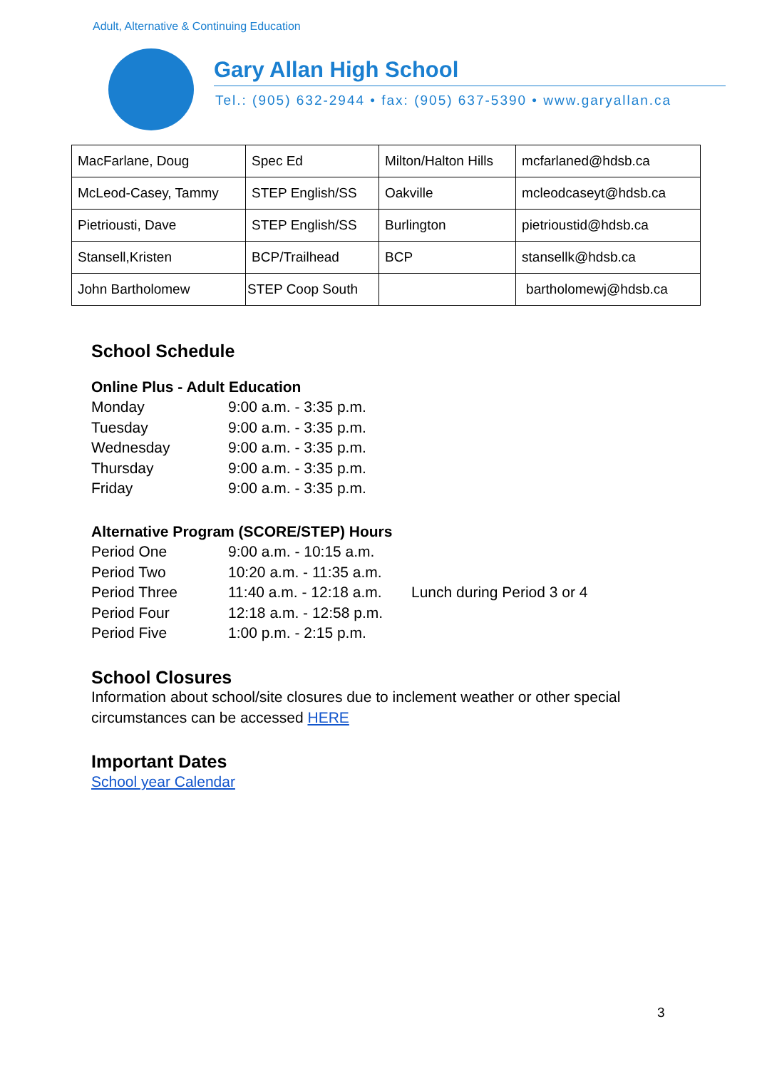Adult, Alternative & Continuing Education
Gary Allan High School
Tel.: (905) 632-2944 • fax: (905) 637-5390 • www.garyallan.ca
| MacFarlane, Doug | Spec Ed | Milton/Halton Hills | mcfarlaned@hdsb.ca |
| McLeod-Casey, Tammy | STEP English/SS | Oakville | mcleodcaseyt@hdsb.ca |
| Pietriousti, Dave | STEP English/SS | Burlington | pietrioustid@hdsb.ca |
| Stansell,Kristen | BCP/Trailhead | BCP | stansellk@hdsb.ca |
| John Bartholomew | STEP Coop South | | bartholomewj@hdsb.ca |
School Schedule
Online Plus - Adult Education
Monday 9:00 a.m. - 3:35 p.m.
Tuesday 9:00 a.m. - 3:35 p.m.
Wednesday 9:00 a.m. - 3:35 p.m.
Thursday 9:00 a.m. - 3:35 p.m.
Friday 9:00 a.m. - 3:35 p.m.
Alternative Program (SCORE/STEP) Hours
Period One 9:00 a.m. - 10:15 a.m.
Period Two 10:20 a.m. - 11:35 a.m.
Period Three 11:40 a.m. - 12:18 a.m. Lunch during Period 3 or 4
Period Four 12:18 a.m. - 12:58 p.m.
Period Five 1:00 p.m. - 2:15 p.m.
School Closures
Information about school/site closures due to inclement weather or other special
circumstances can be accessed HERE
Important Dates
School year Calendar
3